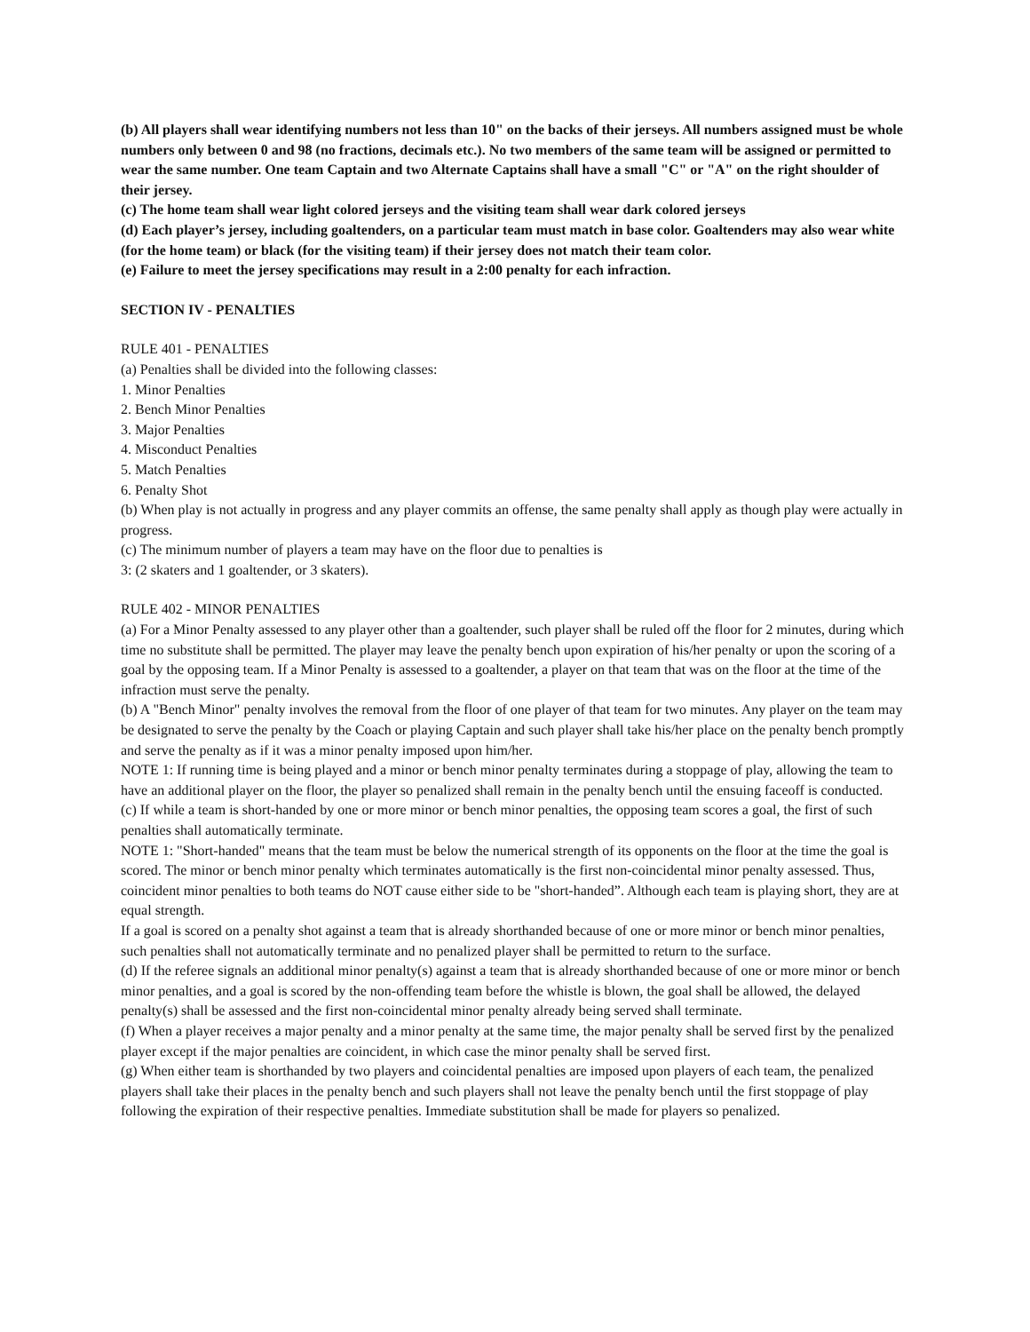(b) All players shall wear identifying numbers not less than 10" on the backs of their jerseys. All numbers assigned must be whole numbers only between 0 and 98 (no fractions, decimals etc.). No two members of the same team will be assigned or permitted to wear the same number. One team Captain and two Alternate Captains shall have a small "C" or "A" on the right shoulder of their jersey.
(c) The home team shall wear light colored jerseys and the visiting team shall wear dark colored jerseys
(d) Each player’s jersey, including goaltenders, on a particular team must match in base color. Goaltenders may also wear white (for the home team) or black (for the visiting team) if their jersey does not match their team color.
(e) Failure to meet the jersey specifications may result in a 2:00 penalty for each infraction.
SECTION IV - PENALTIES
RULE 401 - PENALTIES
(a) Penalties shall be divided into the following classes:
1. Minor Penalties
2. Bench Minor Penalties
3. Major Penalties
4. Misconduct Penalties
5. Match Penalties
6. Penalty Shot
(b) When play is not actually in progress and any player commits an offense, the same penalty shall apply as though play were actually in progress.
(c) The minimum number of players a team may have on the floor due to penalties is
3: (2 skaters and 1 goaltender, or 3 skaters).
RULE 402 - MINOR PENALTIES
(a) For a Minor Penalty assessed to any player other than a goaltender, such player shall be ruled off the floor for 2 minutes, during which time no substitute shall be permitted. The player may leave the penalty bench upon expiration of his/her penalty or upon the scoring of a goal by the opposing team. If a Minor Penalty is assessed to a goaltender, a player on that team that was on the floor at the time of the infraction must serve the penalty.
(b) A "Bench Minor" penalty involves the removal from the floor of one player of that team for two minutes. Any player on the team may be designated to serve the penalty by the Coach or playing Captain and such player shall take his/her place on the penalty bench promptly and serve the penalty as if it was a minor penalty imposed upon him/her.
NOTE 1: If running time is being played and a minor or bench minor penalty terminates during a stoppage of play, allowing the team to have an additional player on the floor, the player so penalized shall remain in the penalty bench until the ensuing faceoff is conducted.
(c) If while a team is short-handed by one or more minor or bench minor penalties, the opposing team scores a goal, the first of such penalties shall automatically terminate.
NOTE 1: "Short-handed" means that the team must be below the numerical strength of its opponents on the floor at the time the goal is scored. The minor or bench minor penalty which terminates automatically is the first non-coincidental minor penalty assessed. Thus, coincident minor penalties to both teams do NOT cause either side to be "short-handed”. Although each team is playing short, they are at equal strength.
If a goal is scored on a penalty shot against a team that is already shorthanded because of one or more minor or bench minor penalties, such penalties shall not automatically terminate and no penalized player shall be permitted to return to the surface.
(d) If the referee signals an additional minor penalty(s) against a team that is already shorthanded because of one or more minor or bench minor penalties, and a goal is scored by the non-offending team before the whistle is blown, the goal shall be allowed, the delayed penalty(s) shall be assessed and the first non-coincidental minor penalty already being served shall terminate.
(f) When a player receives a major penalty and a minor penalty at the same time, the major penalty shall be served first by the penalized player except if the major penalties are coincident, in which case the minor penalty shall be served first.
(g) When either team is shorthanded by two players and coincidental penalties are imposed upon players of each team, the penalized players shall take their places in the penalty bench and such players shall not leave the penalty bench until the first stoppage of play following the expiration of their respective penalties. Immediate substitution shall be made for players so penalized.